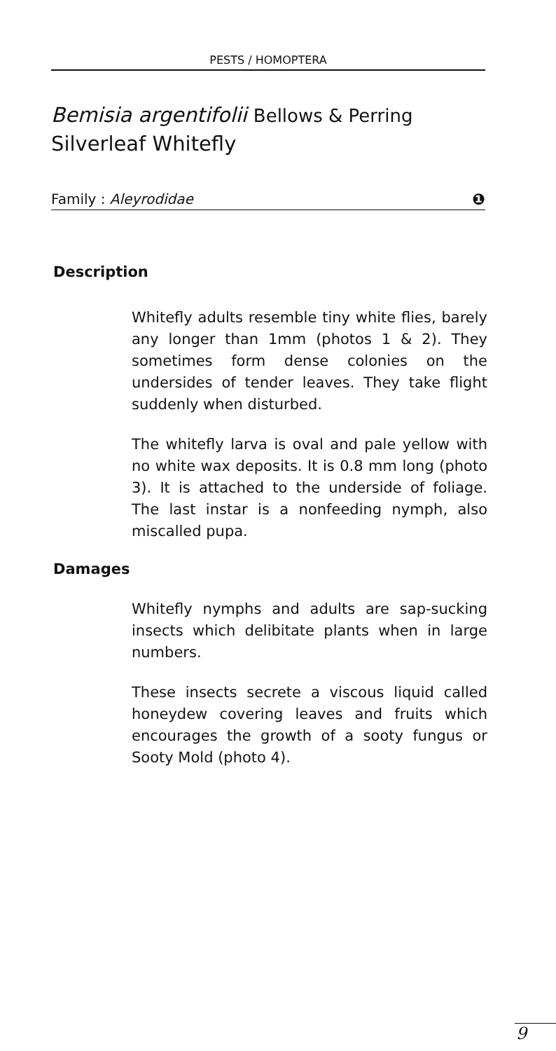PESTS / HOMOPTERA
Bemisia argentifolii Bellows & Perring
Silverleaf Whitefly
Family : Aleyrodidae ❶
Description
Whitefly adults resemble tiny white flies, barely any longer than 1mm (photos 1 & 2). They sometimes form dense colonies on the undersides of tender leaves. They take flight suddenly when disturbed.
The whitefly larva is oval and pale yellow with no white wax deposits. It is 0.8 mm long (photo 3). It is attached to the underside of foliage. The last instar is a nonfeeding nymph, also miscalled pupa.
Damages
Whitefly nymphs and adults are sap-sucking insects which delibitate plants when in large numbers.
These insects secrete a viscous liquid called honeydew covering leaves and fruits which encourages the growth of a sooty fungus or Sooty Mold (photo 4).
9